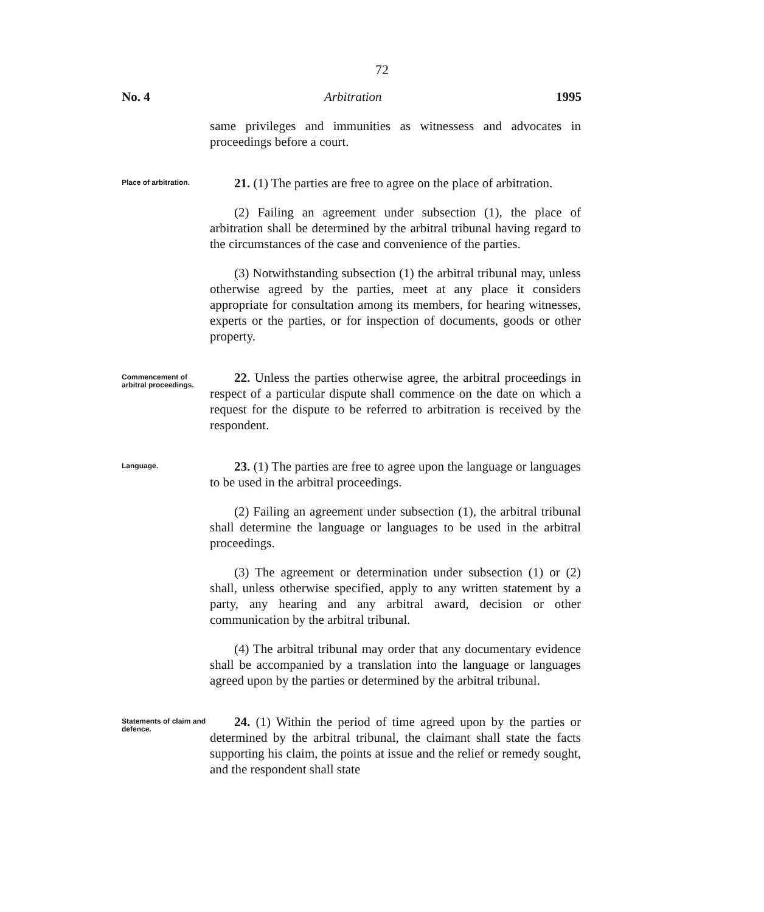72
No. 4 Arbitration 1995
same privileges and immunities as witnessess and advocates in proceedings before a court.
Place of arbitration.
21. (1) The parties are free to agree on the place of arbitration.
(2) Failing an agreement under subsection (1), the place of arbitration shall be determined by the arbitral tribunal having regard to the circumstances of the case and convenience of the parties.
(3) Notwithstanding subsection (1) the arbitral tribunal may, unless otherwise agreed by the parties, meet at any place it considers appropriate for consultation among its members, for hearing witnesses, experts or the parties, or for inspection of documents, goods or other property.
Commencement of arbitral proceedings.
22. Unless the parties otherwise agree, the arbitral proceedings in respect of a particular dispute shall commence on the date on which a request for the dispute to be referred to arbitration is received by the respondent.
Language.
23. (1) The parties are free to agree upon the language or languages to be used in the arbitral proceedings.
(2) Failing an agreement under subsection (1), the arbitral tribunal shall determine the language or languages to be used in the arbitral proceedings.
(3) The agreement or determination under subsection (1) or (2) shall, unless otherwise specified, apply to any written statement by a party, any hearing and any arbitral award, decision or other communication by the arbitral tribunal.
(4) The arbitral tribunal may order that any documentary evidence shall be accompanied by a translation into the language or languages agreed upon by the parties or determined by the arbitral tribunal.
Statements of claim and defence.
24. (1) Within the period of time agreed upon by the parties or determined by the arbitral tribunal, the claimant shall state the facts supporting his claim, the points at issue and the relief or remedy sought, and the respondent shall state